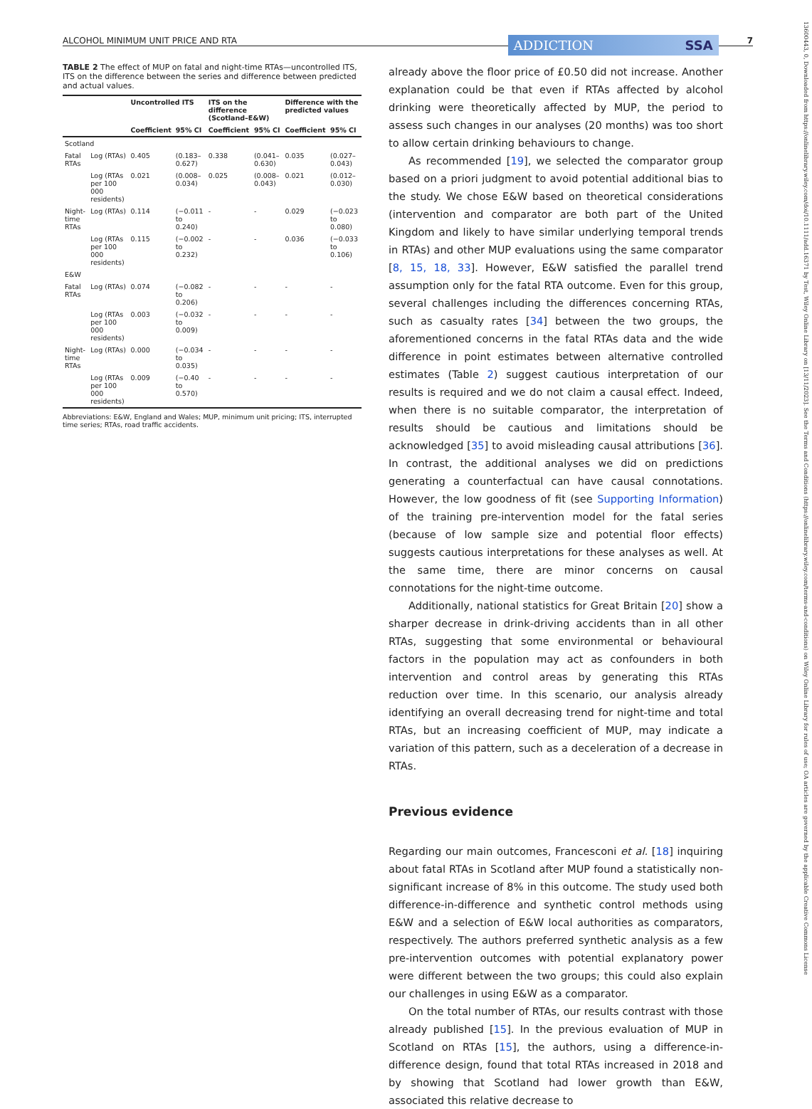ALCOHOL MINIMUM UNIT PRICE AND RTA ADDICTION SSA 7
TABLE 2 The effect of MUP on fatal and night-time RTAs—uncontrolled ITS, ITS on the difference between the series and difference between predicted and actual values.
| | | Uncontrolled ITS | | ITS on the difference (Scotland–E&W) | | Difference with the predicted values | |
| --- | --- | --- | --- | --- | --- | --- | --- |
| | | Coefficient | 95% CI | Coefficient | 95% CI | Coefficient | 95% CI |
| Scotland | | | | | | | |
| Fatal RTAs | Log (RTAs) | 0.405 | (0.183–0.627) | 0.338 | (0.041–0.630) | 0.035 | (0.027–0.043) |
| | Log (RTAs per 100 000 residents) | 0.021 | (0.008–0.034) | 0.025 | (0.008–0.043) | 0.021 | (0.012–0.030) |
| Night-time RTAs | Log (RTAs) | 0.114 | (−0.011 to 0.240) | - | - | 0.029 | (−0.023 to 0.080) |
| | Log (RTAs per 100 000 residents) | 0.115 | (−0.002 to 0.232) | - | - | 0.036 | (−0.033 to 0.106) |
| E&W | | | | | | | |
| Fatal RTAs | Log (RTAs) | 0.074 | (−0.082 to 0.206) | - | - | - | - |
| | Log (RTAs per 100 000 residents) | 0.003 | (−0.032 to 0.009) | - | - | - | - |
| Night-time RTAs | Log (RTAs) | 0.000 | (−0.034 to 0.035) | - | - | - | - |
| | Log (RTAs per 100 000 residents) | 0.009 | (−0.40 to 0.570) | - | - | - | - |
Abbreviations: E&W, England and Wales; MUP, minimum unit pricing; ITS, interrupted time series; RTAs, road traffic accidents.
already above the floor price of £0.50 did not increase. Another explanation could be that even if RTAs affected by alcohol drinking were theoretically affected by MUP, the period to assess such changes in our analyses (20 months) was too short to allow certain drinking behaviours to change.
As recommended [19], we selected the comparator group based on a priori judgment to avoid potential additional bias to the study. We chose E&W based on theoretical considerations (intervention and comparator are both part of the United Kingdom and likely to have similar underlying temporal trends in RTAs) and other MUP evaluations using the same comparator [8, 15, 18, 33]. However, E&W satisfied the parallel trend assumption only for the fatal RTA outcome. Even for this group, several challenges including the differences concerning RTAs, such as casualty rates [34] between the two groups, the aforementioned concerns in the fatal RTAs data and the wide difference in point estimates between alternative controlled estimates (Table 2) suggest cautious interpretation of our results is required and we do not claim a causal effect. Indeed, when there is no suitable comparator, the interpretation of results should be cautious and limitations should be acknowledged [35] to avoid misleading causal attributions [36]. In contrast, the additional analyses we did on predictions generating a counterfactual can have causal connotations. However, the low goodness of fit (see Supporting Information) of the training pre-intervention model for the fatal series (because of low sample size and potential floor effects) suggests cautious interpretations for these analyses as well. At the same time, there are minor concerns on causal connotations for the night-time outcome.
Additionally, national statistics for Great Britain [20] show a sharper decrease in drink-driving accidents than in all other RTAs, suggesting that some environmental or behavioural factors in the population may act as confounders in both intervention and control areas by generating this RTAs reduction over time. In this scenario, our analysis already identifying an overall decreasing trend for night-time and total RTAs, but an increasing coefficient of MUP, may indicate a variation of this pattern, such as a deceleration of a decrease in RTAs.
Previous evidence
Regarding our main outcomes, Francesconi et al. [18] inquiring about fatal RTAs in Scotland after MUP found a statistically non-significant increase of 8% in this outcome. The study used both difference-in-difference and synthetic control methods using E&W and a selection of E&W local authorities as comparators, respectively. The authors preferred synthetic analysis as a few pre-intervention outcomes with potential explanatory power were different between the two groups; this could also explain our challenges in using E&W as a comparator.
On the total number of RTAs, our results contrast with those already published [15]. In the previous evaluation of MUP in Scotland on RTAs [15], the authors, using a difference-in-difference design, found that total RTAs increased in 2018 and by showing that Scotland had lower growth than E&W, associated this relative decrease to
13600443, 0, Downloaded from https://onlinelibrary.wiley.com/doi/10.1111/add.16371 by Test, Wiley Online Library on [13/11/2023]. See the Terms and Conditions (https://onlinelibrary.wiley.com/terms-and-conditions) on Wiley Online Library for rules of use; OA articles are governed by the applicable Creative Commons License